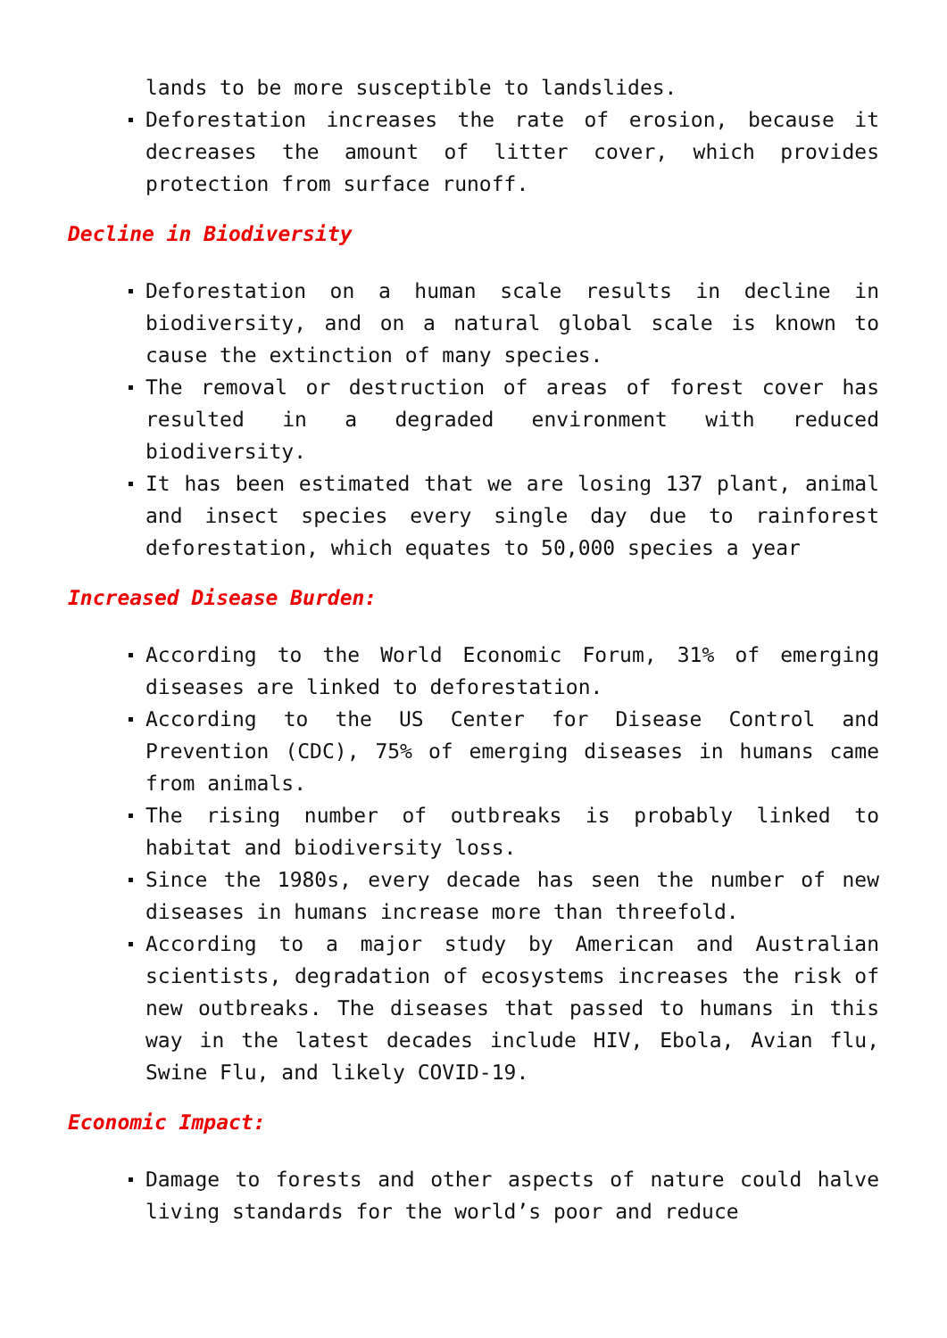lands to be more susceptible to landslides.
Deforestation increases the rate of erosion, because it decreases the amount of litter cover, which provides protection from surface runoff.
Decline in Biodiversity
Deforestation on a human scale results in decline in biodiversity, and on a natural global scale is known to cause the extinction of many species.
The removal or destruction of areas of forest cover has resulted in a degraded environment with reduced biodiversity.
It has been estimated that we are losing 137 plant, animal and insect species every single day due to rainforest deforestation, which equates to 50,000 species a year
Increased Disease Burden:
According to the World Economic Forum, 31% of emerging diseases are linked to deforestation.
According to the US Center for Disease Control and Prevention (CDC), 75% of emerging diseases in humans came from animals.
The rising number of outbreaks is probably linked to habitat and biodiversity loss.
Since the 1980s, every decade has seen the number of new diseases in humans increase more than threefold.
According to a major study by American and Australian scientists, degradation of ecosystems increases the risk of new outbreaks. The diseases that passed to humans in this way in the latest decades include HIV, Ebola, Avian flu, Swine Flu, and likely COVID-19.
Economic Impact:
Damage to forests and other aspects of nature could halve living standards for the world’s poor and reduce